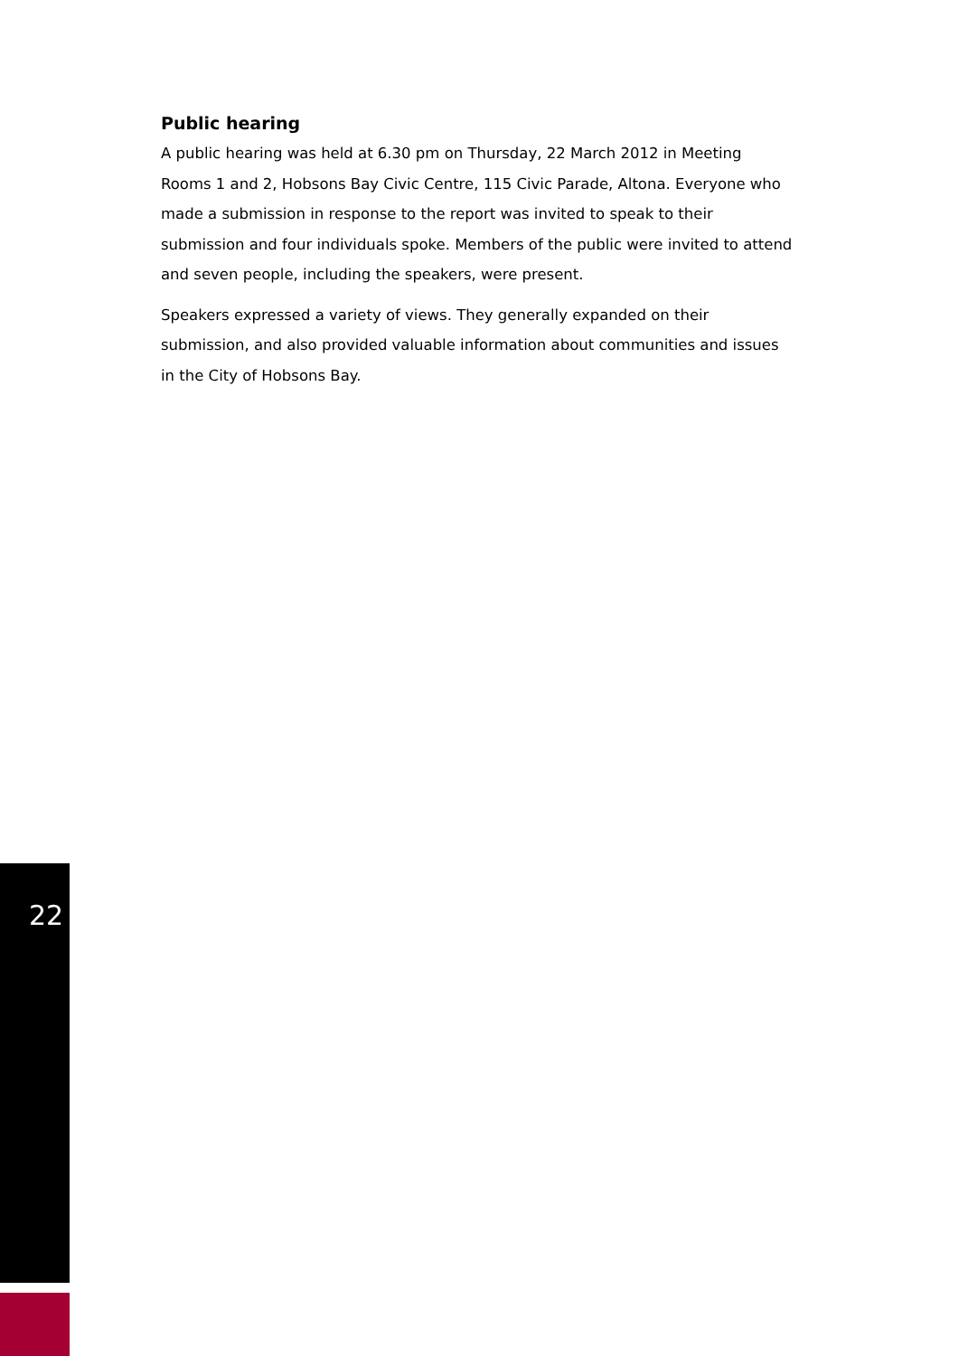Public hearing
A public hearing was held at 6.30 pm on Thursday, 22 March 2012 in Meeting Rooms 1 and 2, Hobsons Bay Civic Centre, 115 Civic Parade, Altona. Everyone who made a submission in response to the report was invited to speak to their submission and four individuals spoke. Members of the public were invited to attend and seven people, including the speakers, were present.
Speakers expressed a variety of views. They generally expanded on their submission, and also provided valuable information about communities and issues in the City of Hobsons Bay.
22